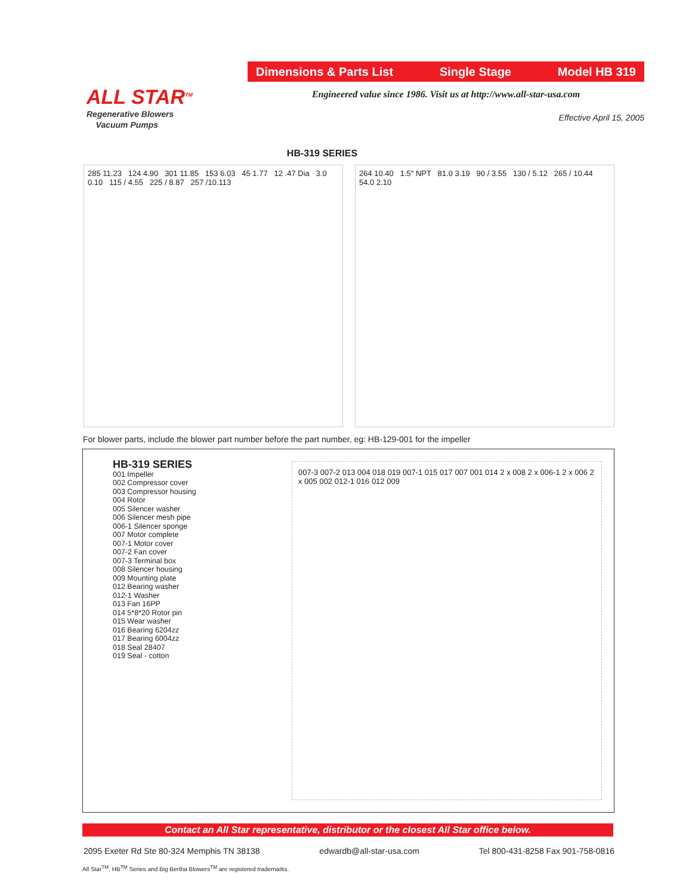ALL STAR<sup>TM</sup>
Regenerative Blowers
Vacuum Pumps
Dimensions & Parts List Single Stage Model HB 319
Engineered value since 1986. Visit us at http://www.all-star-usa.com
Effective April 15, 2005
HB-319 SERIES
285 11.23 124 4.90 301 11.85 153 6.03 45 1.77 12 .47 Dia 3.0 0.10 115 / 4.55 225 / 8.87 257 /10.113
264 10.40 1.5" NPT 81.0 3.19 90 / 3.55 130 / 5.12 265 / 10.44 54.0 2.10
For blower parts, include the blower part number before the part number, eg: HB-129-001 for the impeller
HB-319 SERIES
001 Impeller
002 Compressor cover
003 Compressor housing
004 Rotor
005 Silencer washer
006 Silencer mesh pipe
006-1 Silencer sponge
007 Motor complete
007-1 Motor cover
007-2 Fan cover
007-3 Terminal box
008 Silencer housing
009 Mounting plate
012 Bearing washer
012-1 Washer
013 Fan 16PP
014 5*8*20 Rotor pin
015 Wear washer
016 Bearing 6204zz
017 Bearing 6004zz
018 Seal 28407
019 Seal - cotton
007-3 007-2 013 004 018 019 007-1 015 017 007 001 014 2 x 008 2 x 006-1 2 x 006 2 x 005 002 012-1 016 012 009
Contact an All Star representative, distributor or the closest All Star office below.
2095 Exeter Rd Ste 80-324 Memphis TN 38138 edwardb@all-star-usa.com Tel 800-431-8258 Fax 901-758-0816
All Star<sup>TM</sup>, HB<sup>TM</sup> Series and Big Bertha Blowers<sup>TM</sup> are registered trademarks.